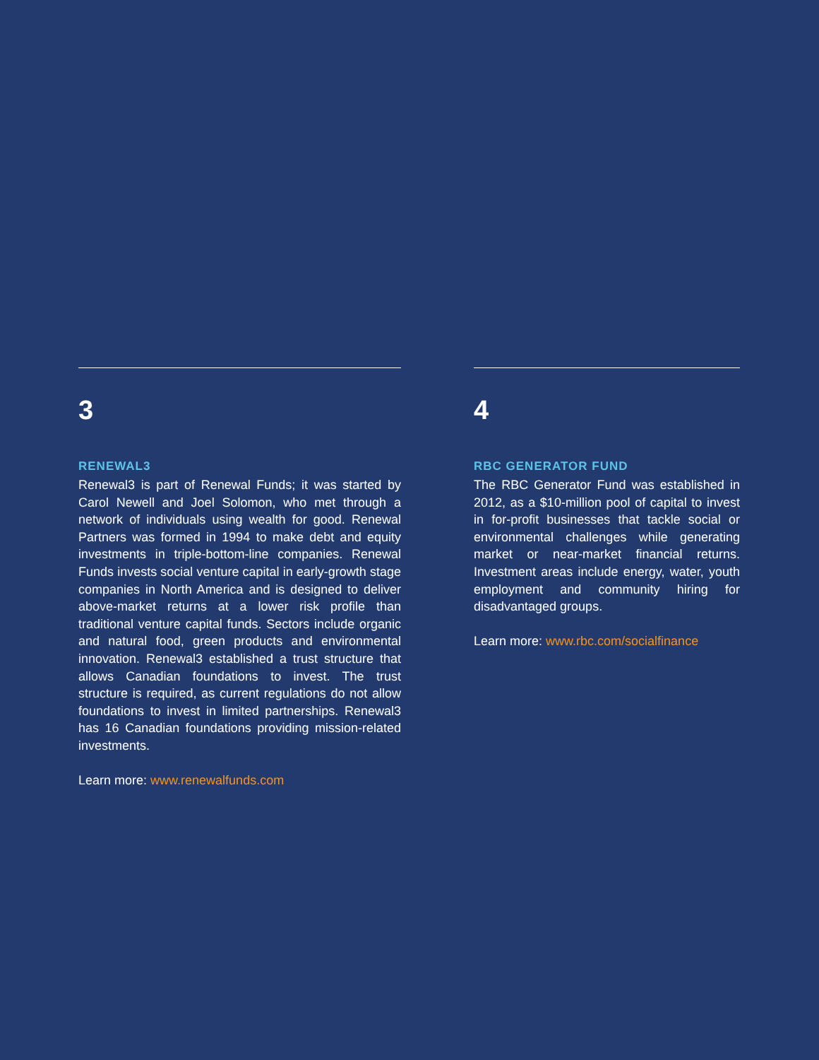3
RENEWAL3
Renewal3 is part of Renewal Funds; it was started by Carol Newell and Joel Solomon, who met through a network of individuals using wealth for good. Renewal Partners was formed in 1994 to make debt and equity investments in triple-bottom-line companies. Renewal Funds invests social venture capital in early-growth stage companies in North America and is designed to deliver above-market returns at a lower risk profile than traditional venture capital funds. Sectors include organic and natural food, green products and environmental innovation. Renewal3 established a trust structure that allows Canadian foundations to invest. The trust structure is required, as current regulations do not allow foundations to invest in limited partnerships. Renewal3 has 16 Canadian foundations providing mission-related investments.
Learn more: www.renewalfunds.com
4
RBC GENERATOR FUND
The RBC Generator Fund was established in 2012, as a $10-million pool of capital to invest in for-profit businesses that tackle social or environmental challenges while generating market or near-market financial returns. Investment areas include energy, water, youth employment and community hiring for disadvantaged groups.
Learn more: www.rbc.com/socialfinance